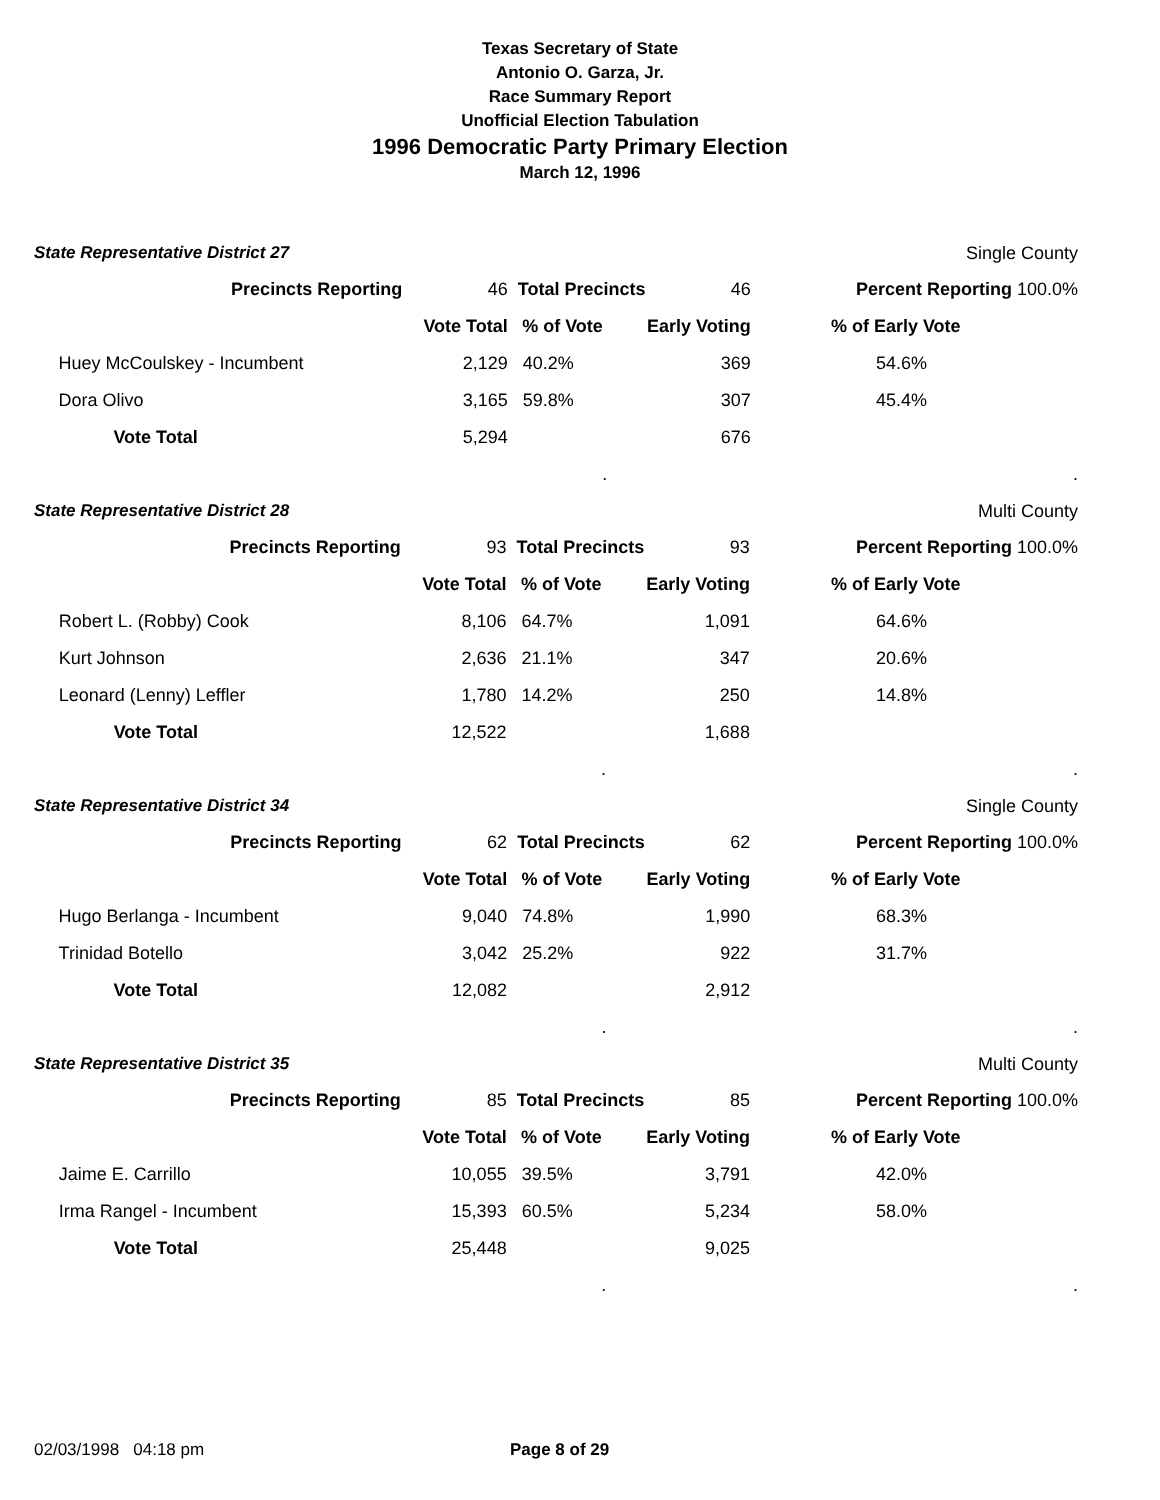Texas Secretary of State
Antonio O. Garza, Jr.
Race Summary Report
Unofficial Election Tabulation
1996 Democratic Party Primary Election
March 12, 1996
State Representative District 27 Single County
| | Precincts Reporting | 46 | Total Precincts 46 | | | Percent Reporting 100.0% |
| | | Vote Total | % of Vote | Early Voting | | % of Early Vote |
| | Huey McCoulskey - Incumbent | 2,129 | 40.2% | 369 | | 54.6% |
| | Dora Olivo | 3,165 | 59.8% | 307 | | 45.4% |
| | Vote Total | 5,294 | | 676 | | |
| | | | . | | | . |
State Representative District 28 Multi County
| | Precincts Reporting | 93 | Total Precincts 93 | | | Percent Reporting 100.0% |
| | | Vote Total | % of Vote | Early Voting | | % of Early Vote |
| | Robert L. (Robby) Cook | 8,106 | 64.7% | 1,091 | | 64.6% |
| | Kurt Johnson | 2,636 | 21.1% | 347 | | 20.6% |
| | Leonard (Lenny) Leffler | 1,780 | 14.2% | 250 | | 14.8% |
| | Vote Total | 12,522 | | 1,688 | | |
| | | | . | | | . |
State Representative District 34 Single County
| | Precincts Reporting | 62 | Total Precincts 62 | | | Percent Reporting 100.0% |
| | | Vote Total | % of Vote | Early Voting | | % of Early Vote |
| | Hugo Berlanga - Incumbent | 9,040 | 74.8% | 1,990 | | 68.3% |
| | Trinidad Botello | 3,042 | 25.2% | 922 | | 31.7% |
| | Vote Total | 12,082 | | 2,912 | | |
| | | | . | | | . |
State Representative District 35 Multi County
| | Precincts Reporting | 85 | Total Precincts 85 | | | Percent Reporting 100.0% |
| | | Vote Total | % of Vote | Early Voting | | % of Early Vote |
| | Jaime E. Carrillo | 10,055 | 39.5% | 3,791 | | 42.0% |
| | Irma Rangel - Incumbent | 15,393 | 60.5% | 5,234 | | 58.0% |
| | Vote Total | 25,448 | | 9,025 | | |
| | | | . | | | . |
02/03/1998 04:18 pm Page 8 of 29